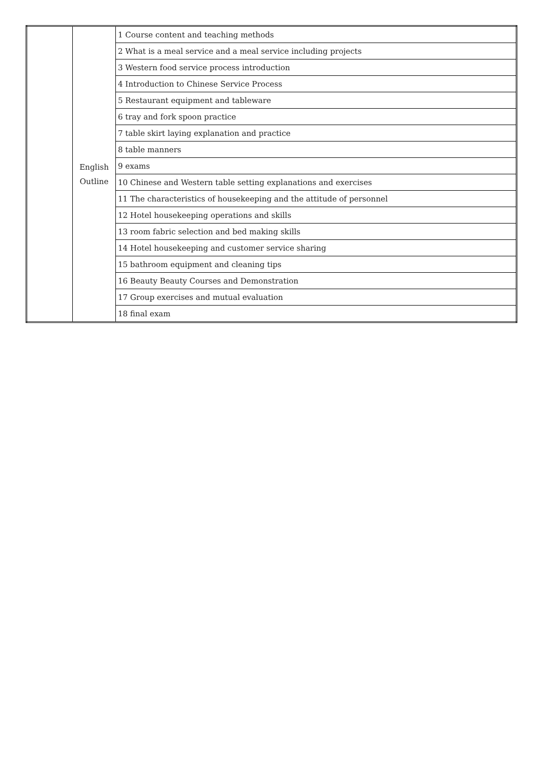| | English Outline | 1 Course content and teaching methods |
| | | 2 What is a meal service and a meal service including projects |
| | | 3 Western food service process introduction |
| | | 4 Introduction to Chinese Service Process |
| | | 5 Restaurant equipment and tableware |
| | | 6 tray and fork spoon practice |
| | | 7 table skirt laying explanation and practice |
| | | 8 table manners |
| | | 9 exams |
| | | 10 Chinese and Western table setting explanations and exercises |
| | | 11 The characteristics of housekeeping and the attitude of personnel |
| | | 12 Hotel housekeeping operations and skills |
| | | 13 room fabric selection and bed making skills |
| | | 14 Hotel housekeeping and customer service sharing |
| | | 15 bathroom equipment and cleaning tips |
| | | 16 Beauty Beauty Courses and Demonstration |
| | | 17 Group exercises and mutual evaluation |
| | | 18 final exam |